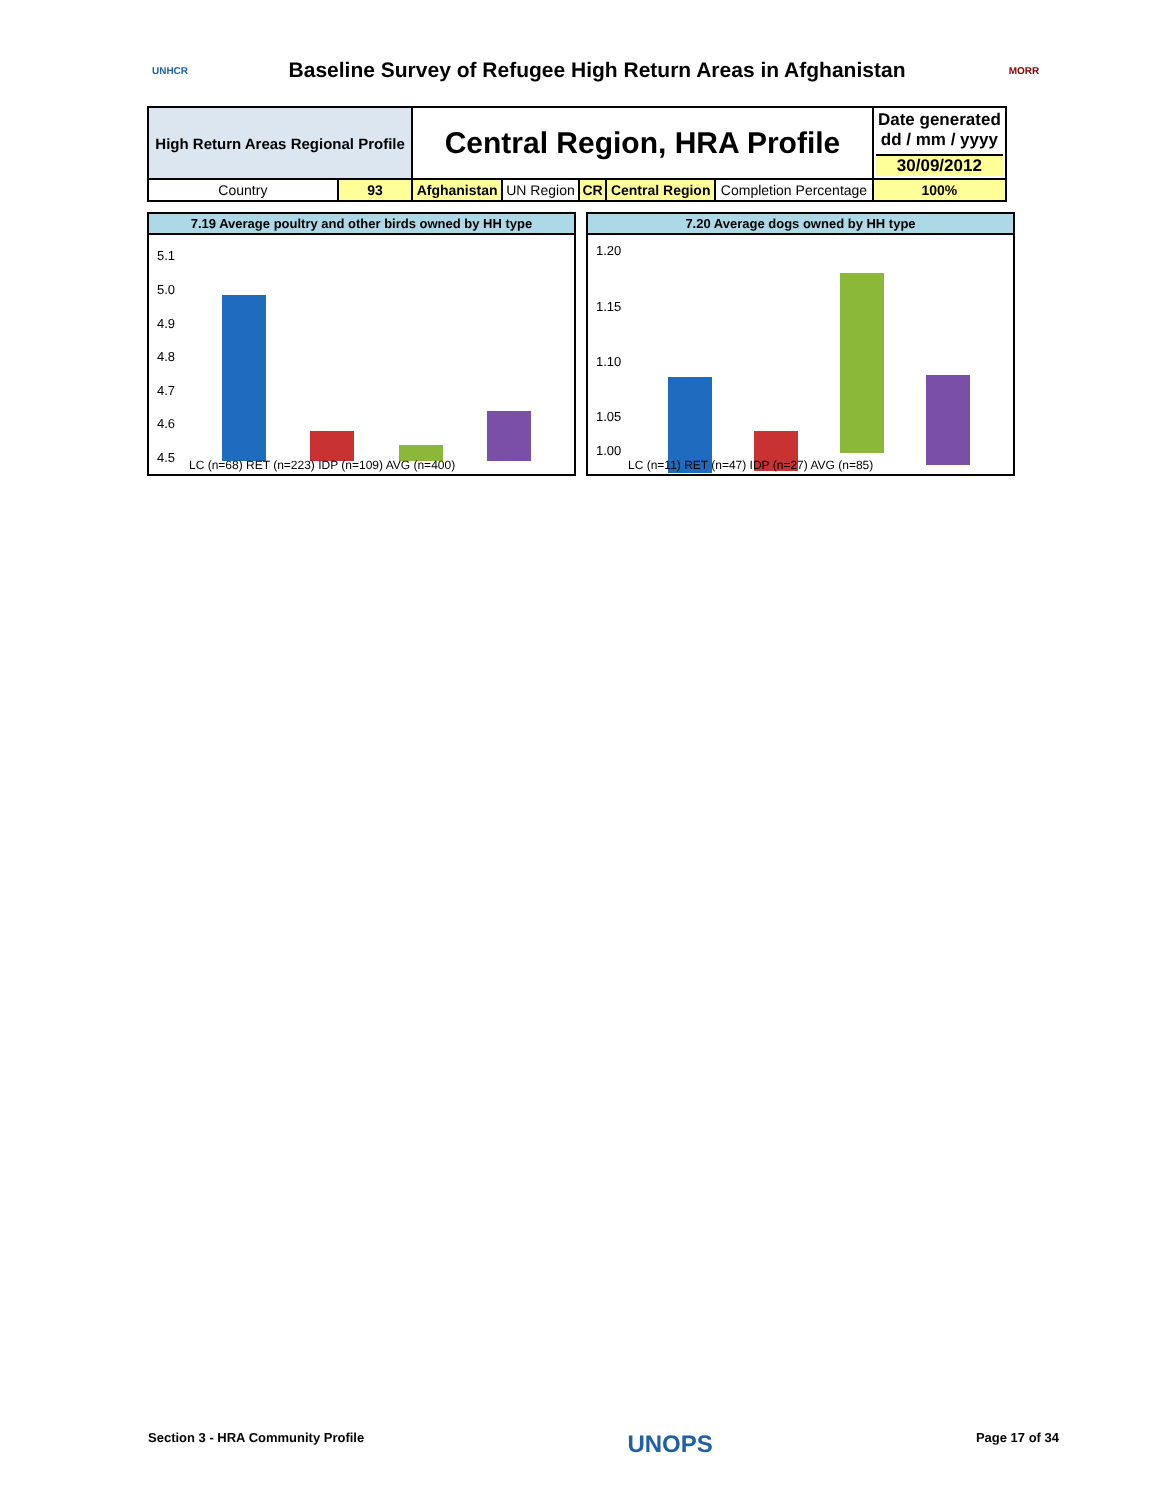UNHCR
Baseline Survey of Refugee High Return Areas in Afghanistan
MORR
| High Return Areas Regional Profile | | Central Region, HRA Profile | | | | | Date generated dd / mm / yyyy 30/09/2012 |
| Country | 93 | Afghanistan | UN Region | CR | Central Region | Completion Percentage | 100% |
7.19 Average poultry and other birds owned by HH type
5.1
5.0
4.9
4.8
4.7
4.6
4.5
LC (n=68) RET (n=223) IDP (n=109) AVG (n=400)
7.20 Average dogs owned by HH type
1.20
1.15
1.10
1.05
1.00
LC (n=11) RET (n=47) IDP (n=27) AVG (n=85)
Section 3 - HRA Community Profile UNOPS Page 17 of 34